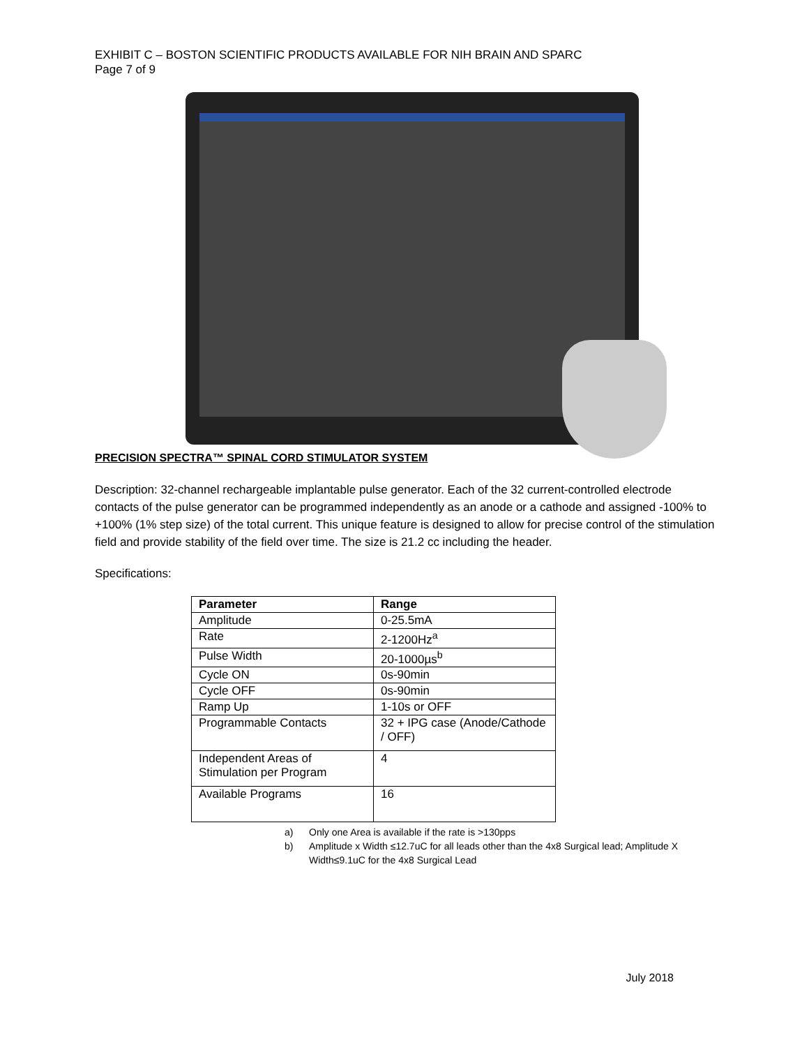EXHIBIT C – BOSTON SCIENTIFIC PRODUCTS AVAILABLE FOR NIH BRAIN AND SPARC
Page 7 of 9
PRECISION SPECTRA™ SPINAL CORD STIMULATOR SYSTEM
Description: 32-channel rechargeable implantable pulse generator. Each of the 32 current-controlled electrode contacts of the pulse generator can be programmed independently as an anode or a cathode and assigned -100% to +100% (1% step size) of the total current. This unique feature is designed to allow for precise control of the stimulation field and provide stability of the field over time. The size is 21.2 cc including the header.
Specifications:
| Parameter | Range |
| --- | --- |
| Amplitude | 0-25.5mA |
| Rate | 2-1200Hz<sup>a</sup> |
| Pulse Width | 20-1000µs<sup>b</sup> |
| Cycle ON | 0s-90min |
| Cycle OFF | 0s-90min |
| Ramp Up | 1-10s or OFF |
| Programmable Contacts | 32 + IPG case (Anode/Cathode / OFF) |
| Independent Areas of Stimulation per Program | 4 |
| Available Programs | 16 |
a) Only one Area is available if the rate is >130pps
b) Amplitude x Width ≤12.7uC for all leads other than the 4x8 Surgical lead; Amplitude X Width≤9.1uC for the 4x8 Surgical Lead
July 2018